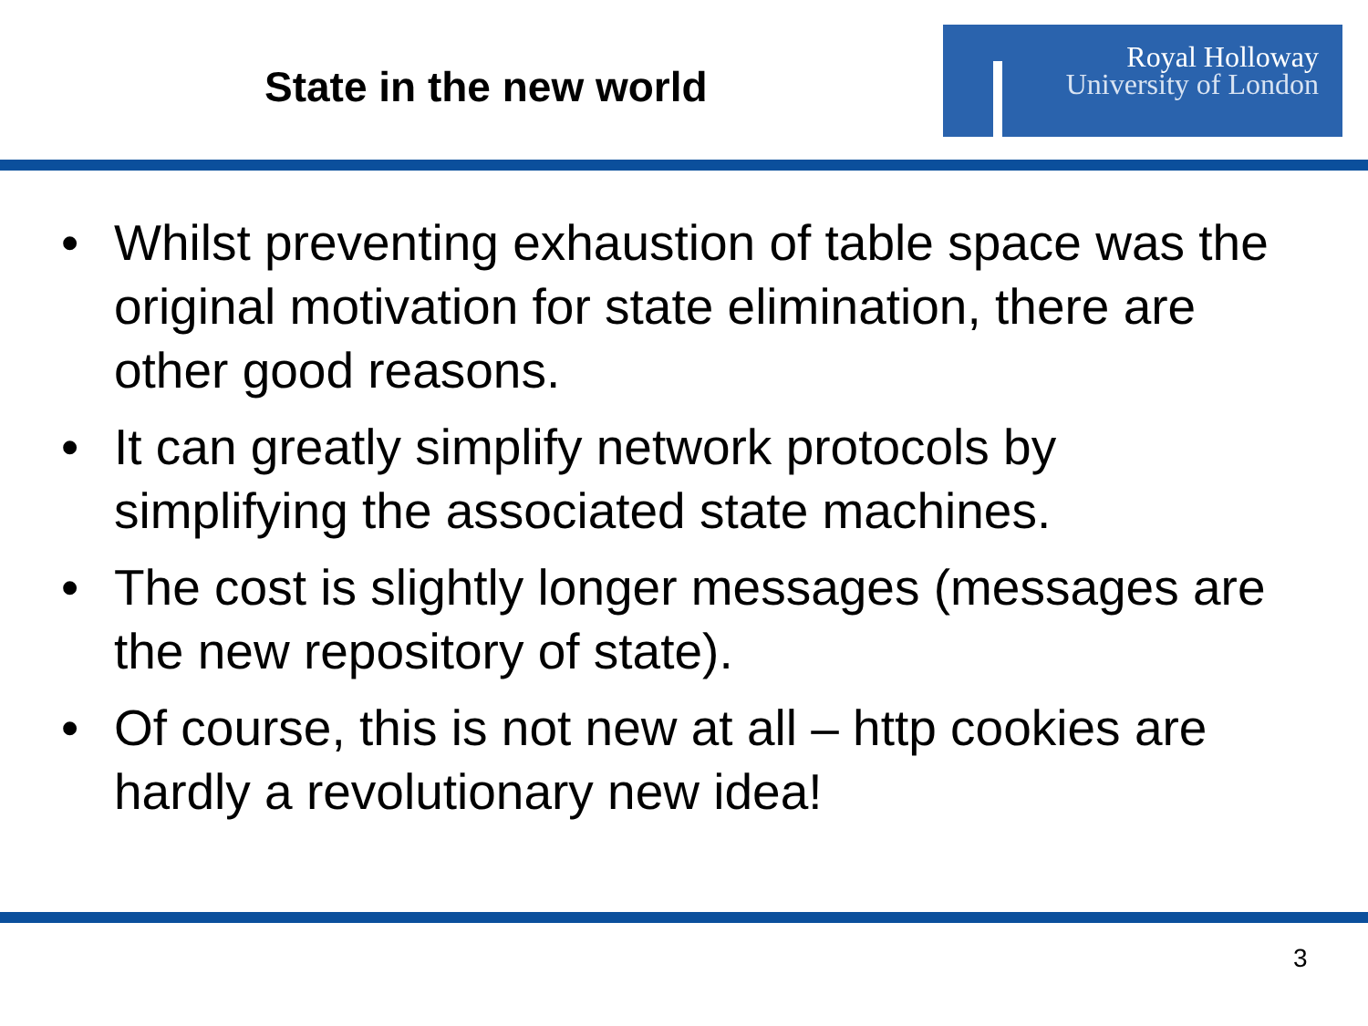State in the new world
Royal Holloway
University of London
• Whilst preventing exhaustion of table space was the original motivation for state elimination, there are other good reasons.
• It can greatly simplify network protocols by simplifying the associated state machines.
• The cost is slightly longer messages (messages are the new repository of state).
• Of course, this is not new at all – http cookies are hardly a revolutionary new idea!
3